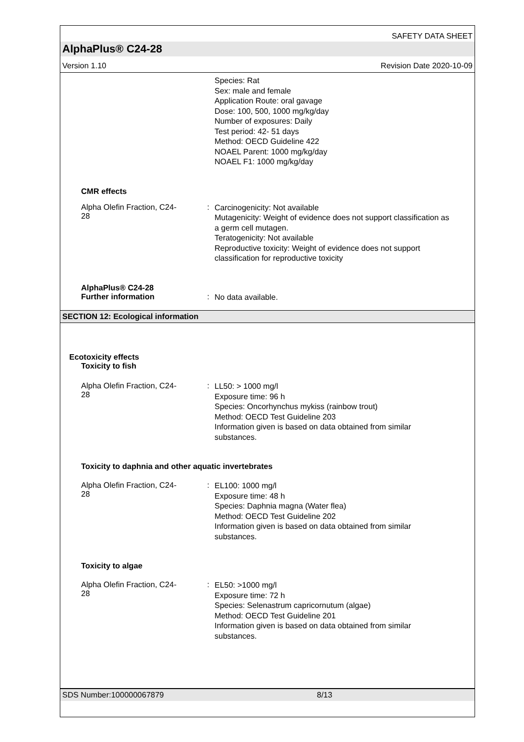SAFETY DATA SHEET
AlphaPlus® C24-28
Version 1.10 Revision Date 2020-10-09
Species: Rat
Sex: male and female
Application Route: oral gavage
Dose: 100, 500, 1000 mg/kg/day
Number of exposures: Daily
Test period: 42- 51 days
Method: OECD Guideline 422
NOAEL Parent: 1000 mg/kg/day
NOAEL F1: 1000 mg/kg/day
CMR effects
Alpha Olefin Fraction, C24-
28
:
Carcinogenicity: Not available
Mutagenicity: Weight of evidence does not support classification as a germ cell mutagen.
Teratogenicity: Not available
Reproductive toxicity: Weight of evidence does not support classification for reproductive toxicity
AlphaPlus® C24-28
Further information :
No data available.
SECTION 12: Ecological information
Ecotoxicity effects
Toxicity to fish
Alpha Olefin Fraction, C24-
28
:
LL50: > 1000 mg/l
Exposure time: 96 h
Species: Oncorhynchus mykiss (rainbow trout)
Method: OECD Test Guideline 203
Information given is based on data obtained from similar substances.
Toxicity to daphnia and other aquatic invertebrates
Alpha Olefin Fraction, C24-
28
:
EL100: 1000 mg/l
Exposure time: 48 h
Species: Daphnia magna (Water flea)
Method: OECD Test Guideline 202
Information given is based on data obtained from similar substances.
Toxicity to algae
Alpha Olefin Fraction, C24-
28
:
EL50: >1000 mg/l
Exposure time: 72 h
Species: Selenastrum capricornutum (algae)
Method: OECD Test Guideline 201
Information given is based on data obtained from similar substances.
SDS Number:100000067879 8/13